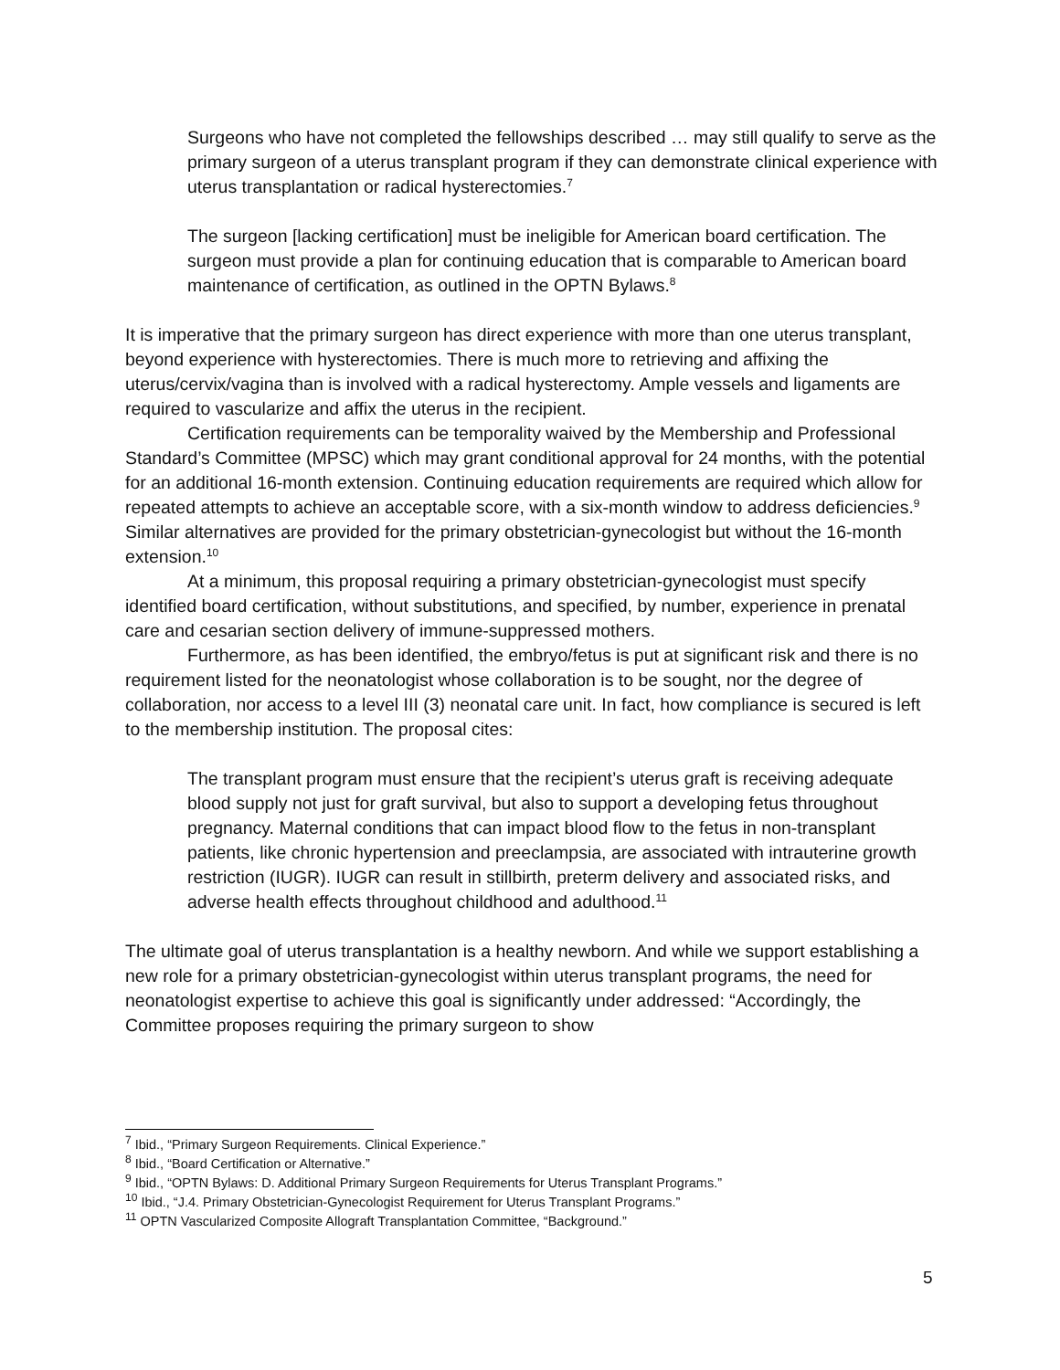Surgeons who have not completed the fellowships described … may still qualify to serve as the primary surgeon of a uterus transplant program if they can demonstrate clinical experience with uterus transplantation or radical hysterectomies.<sup>7</sup>
The surgeon [lacking certification] must be ineligible for American board certification. The surgeon must provide a plan for continuing education that is comparable to American board maintenance of certification, as outlined in the OPTN Bylaws.<sup>8</sup>
It is imperative that the primary surgeon has direct experience with more than one uterus transplant, beyond experience with hysterectomies. There is much more to retrieving and affixing the uterus/cervix/vagina than is involved with a radical hysterectomy. Ample vessels and ligaments are required to vascularize and affix the uterus in the recipient.
Certification requirements can be temporality waived by the Membership and Professional Standard’s Committee (MPSC) which may grant conditional approval for 24 months, with the potential for an additional 16-month extension. Continuing education requirements are required which allow for repeated attempts to achieve an acceptable score, with a six-month window to address deficiencies.<sup>9</sup> Similar alternatives are provided for the primary obstetrician-gynecologist but without the 16-month extension.<sup>10</sup>
At a minimum, this proposal requiring a primary obstetrician-gynecologist must specify identified board certification, without substitutions, and specified, by number, experience in prenatal care and cesarian section delivery of immune-suppressed mothers.
Furthermore, as has been identified, the embryo/fetus is put at significant risk and there is no requirement listed for the neonatologist whose collaboration is to be sought, nor the degree of collaboration, nor access to a level III (3) neonatal care unit. In fact, how compliance is secured is left to the membership institution. The proposal cites:
The transplant program must ensure that the recipient’s uterus graft is receiving adequate blood supply not just for graft survival, but also to support a developing fetus throughout pregnancy. Maternal conditions that can impact blood flow to the fetus in non-transplant patients, like chronic hypertension and preeclampsia, are associated with intrauterine growth restriction (IUGR). IUGR can result in stillbirth, preterm delivery and associated risks, and adverse health effects throughout childhood and adulthood.<sup>11</sup>
The ultimate goal of uterus transplantation is a healthy newborn. And while we support establishing a new role for a primary obstetrician-gynecologist within uterus transplant programs, the need for neonatologist expertise to achieve this goal is significantly under addressed: “Accordingly, the Committee proposes requiring the primary surgeon to show
<sup>7</sup> Ibid., “Primary Surgeon Requirements. Clinical Experience.”
<sup>8</sup> Ibid., “Board Certification or Alternative.”
<sup>9</sup> Ibid., “OPTN Bylaws: D. Additional Primary Surgeon Requirements for Uterus Transplant Programs.”
<sup>10</sup> Ibid., “J.4. Primary Obstetrician-Gynecologist Requirement for Uterus Transplant Programs.”
<sup>11</sup> OPTN Vascularized Composite Allograft Transplantation Committee, “Background.”
5